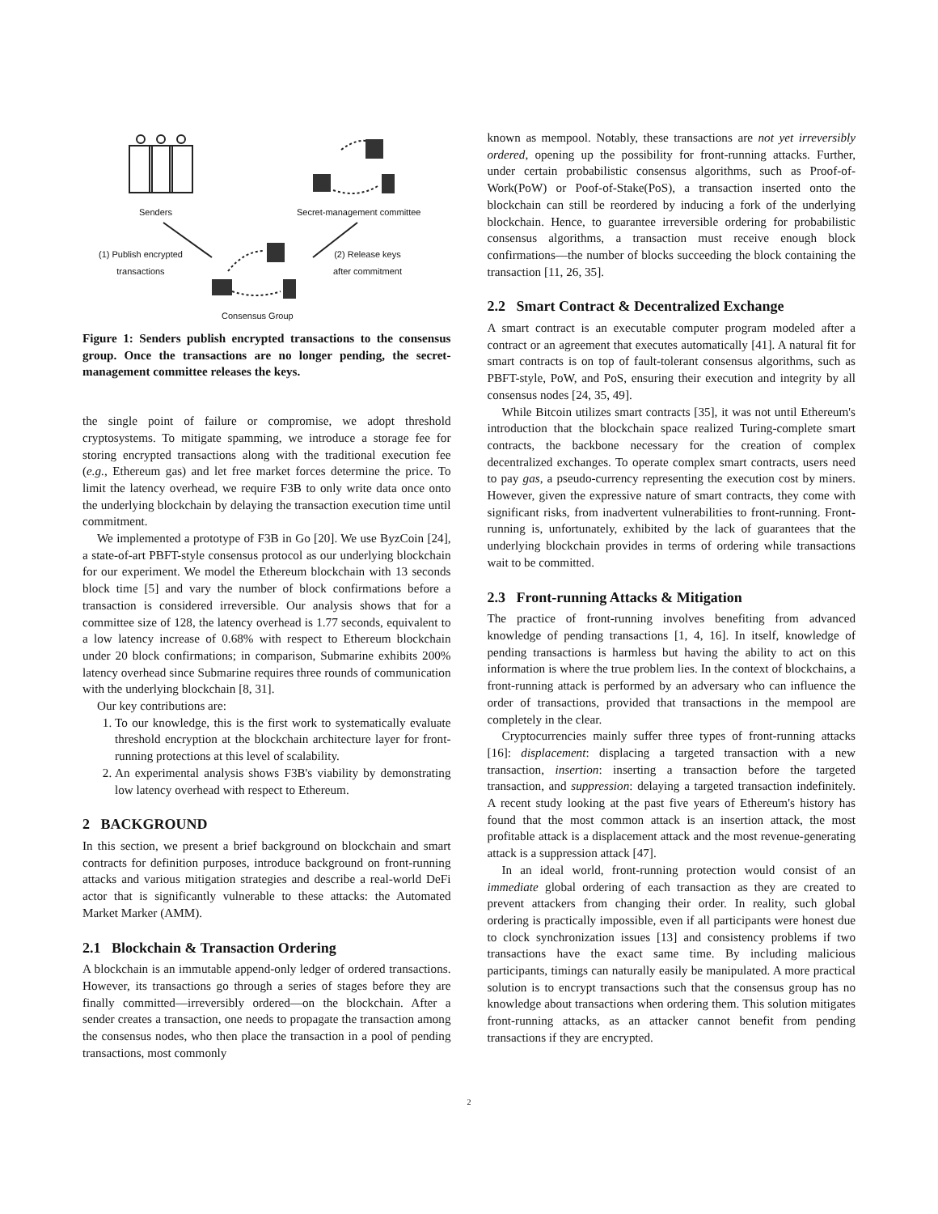Senders Secret-management committee
(1) Publish encrypted
transactions
(2) Release keys
after commitment
Consensus Group
Figure 1: Senders publish encrypted transactions to the consensus group. Once the transactions are no longer pending, the secret-management committee releases the keys.
the single point of failure or compromise, we adopt threshold cryptosystems. To mitigate spamming, we introduce a storage fee for storing encrypted transactions along with the traditional execution fee (e.g., Ethereum gas) and let free market forces determine the price. To limit the latency overhead, we require F3B to only write data once onto the underlying blockchain by delaying the transaction execution time until commitment.
We implemented a prototype of F3B in Go [20]. We use ByzCoin [24], a state-of-art PBFT-style consensus protocol as our underlying blockchain for our experiment. We model the Ethereum blockchain with 13 seconds block time [5] and vary the number of block confirmations before a transaction is considered irreversible. Our analysis shows that for a committee size of 128, the latency overhead is 1.77 seconds, equivalent to a low latency increase of 0.68% with respect to Ethereum blockchain under 20 block confirmations; in comparison, Submarine exhibits 200% latency overhead since Submarine requires three rounds of communication with the underlying blockchain [8, 31].
Our key contributions are:
1. To our knowledge, this is the first work to systematically evaluate threshold encryption at the blockchain architecture layer for front-running protections at this level of scalability.
2. An experimental analysis shows F3B's viability by demonstrating low latency overhead with respect to Ethereum.
2 BACKGROUND
In this section, we present a brief background on blockchain and smart contracts for definition purposes, introduce background on front-running attacks and various mitigation strategies and describe a real-world DeFi actor that is significantly vulnerable to these attacks: the Automated Market Marker (AMM).
2.1 Blockchain & Transaction Ordering
A blockchain is an immutable append-only ledger of ordered transactions. However, its transactions go through a series of stages before they are finally committed—irreversibly ordered—on the blockchain. After a sender creates a transaction, one needs to propagate the transaction among the consensus nodes, who then place the transaction in a pool of pending transactions, most commonly
known as mempool. Notably, these transactions are not yet irreversibly ordered, opening up the possibility for front-running attacks. Further, under certain probabilistic consensus algorithms, such as Proof-of-Work(PoW) or Poof-of-Stake(PoS), a transaction inserted onto the blockchain can still be reordered by inducing a fork of the underlying blockchain. Hence, to guarantee irreversible ordering for probabilistic consensus algorithms, a transaction must receive enough block confirmations—the number of blocks succeeding the block containing the transaction [11, 26, 35].
2.2 Smart Contract & Decentralized Exchange
A smart contract is an executable computer program modeled after a contract or an agreement that executes automatically [41]. A natural fit for smart contracts is on top of fault-tolerant consensus algorithms, such as PBFT-style, PoW, and PoS, ensuring their execution and integrity by all consensus nodes [24, 35, 49].
While Bitcoin utilizes smart contracts [35], it was not until Ethereum's introduction that the blockchain space realized Turing-complete smart contracts, the backbone necessary for the creation of complex decentralized exchanges. To operate complex smart contracts, users need to pay gas, a pseudo-currency representing the execution cost by miners. However, given the expressive nature of smart contracts, they come with significant risks, from inadvertent vulnerabilities to front-running. Front-running is, unfortunately, exhibited by the lack of guarantees that the underlying blockchain provides in terms of ordering while transactions wait to be committed.
2.3 Front-running Attacks & Mitigation
The practice of front-running involves benefiting from advanced knowledge of pending transactions [1, 4, 16]. In itself, knowledge of pending transactions is harmless but having the ability to act on this information is where the true problem lies. In the context of blockchains, a front-running attack is performed by an adversary who can influence the order of transactions, provided that transactions in the mempool are completely in the clear.
Cryptocurrencies mainly suffer three types of front-running attacks [16]: displacement: displacing a targeted transaction with a new transaction, insertion: inserting a transaction before the targeted transaction, and suppression: delaying a targeted transaction indefinitely. A recent study looking at the past five years of Ethereum's history has found that the most common attack is an insertion attack, the most profitable attack is a displacement attack and the most revenue-generating attack is a suppression attack [47].
In an ideal world, front-running protection would consist of an immediate global ordering of each transaction as they are created to prevent attackers from changing their order. In reality, such global ordering is practically impossible, even if all participants were honest due to clock synchronization issues [13] and consistency problems if two transactions have the exact same time. By including malicious participants, timings can naturally easily be manipulated. A more practical solution is to encrypt transactions such that the consensus group has no knowledge about transactions when ordering them. This solution mitigates front-running attacks, as an attacker cannot benefit from pending transactions if they are encrypted.
2